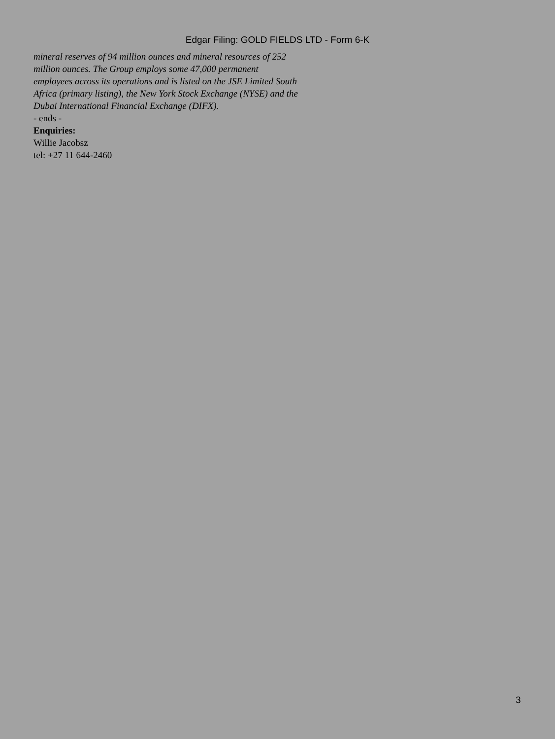Edgar Filing: GOLD FIELDS LTD - Form 6-K
mineral reserves of 94 million ounces and mineral resources of 252
million ounces. The Group employs some 47,000 permanent
employees across its operations and is listed on the JSE Limited South
Africa (primary listing), the New York Stock Exchange (NYSE) and the
Dubai International Financial Exchange (DIFX).
- ends -
Enquiries:
Willie Jacobsz
tel: +27 11 644-2460
3